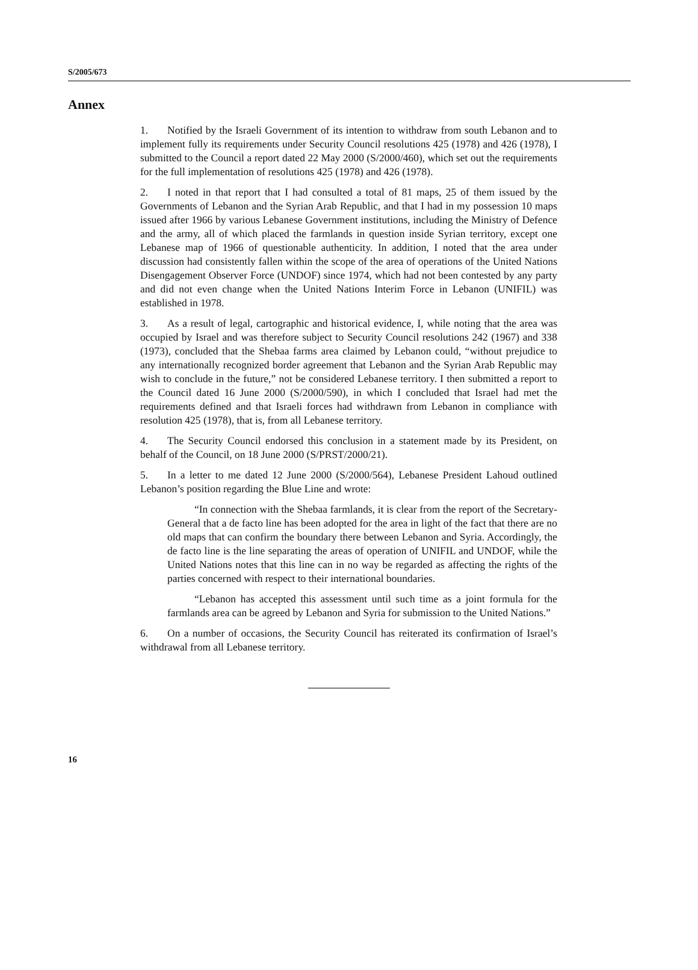S/2005/673
Annex
1. Notified by the Israeli Government of its intention to withdraw from south Lebanon and to implement fully its requirements under Security Council resolutions 425 (1978) and 426 (1978), I submitted to the Council a report dated 22 May 2000 (S/2000/460), which set out the requirements for the full implementation of resolutions 425 (1978) and 426 (1978).
2. I noted in that report that I had consulted a total of 81 maps, 25 of them issued by the Governments of Lebanon and the Syrian Arab Republic, and that I had in my possession 10 maps issued after 1966 by various Lebanese Government institutions, including the Ministry of Defence and the army, all of which placed the farmlands in question inside Syrian territory, except one Lebanese map of 1966 of questionable authenticity. In addition, I noted that the area under discussion had consistently fallen within the scope of the area of operations of the United Nations Disengagement Observer Force (UNDOF) since 1974, which had not been contested by any party and did not even change when the United Nations Interim Force in Lebanon (UNIFIL) was established in 1978.
3. As a result of legal, cartographic and historical evidence, I, while noting that the area was occupied by Israel and was therefore subject to Security Council resolutions 242 (1967) and 338 (1973), concluded that the Shebaa farms area claimed by Lebanon could, “without prejudice to any internationally recognized border agreement that Lebanon and the Syrian Arab Republic may wish to conclude in the future,” not be considered Lebanese territory. I then submitted a report to the Council dated 16 June 2000 (S/2000/590), in which I concluded that Israel had met the requirements defined and that Israeli forces had withdrawn from Lebanon in compliance with resolution 425 (1978), that is, from all Lebanese territory.
4. The Security Council endorsed this conclusion in a statement made by its President, on behalf of the Council, on 18 June 2000 (S/PRST/2000/21).
5. In a letter to me dated 12 June 2000 (S/2000/564), Lebanese President Lahoud outlined Lebanon’s position regarding the Blue Line and wrote:
“In connection with the Shebaa farmlands, it is clear from the report of the Secretary-General that a de facto line has been adopted for the area in light of the fact that there are no old maps that can confirm the boundary there between Lebanon and Syria. Accordingly, the de facto line is the line separating the areas of operation of UNIFIL and UNDOF, while the United Nations notes that this line can in no way be regarded as affecting the rights of the parties concerned with respect to their international boundaries.
“Lebanon has accepted this assessment until such time as a joint formula for the farmlands area can be agreed by Lebanon and Syria for submission to the United Nations.”
6. On a number of occasions, the Security Council has reiterated its confirmation of Israel’s withdrawal from all Lebanese territory.
16